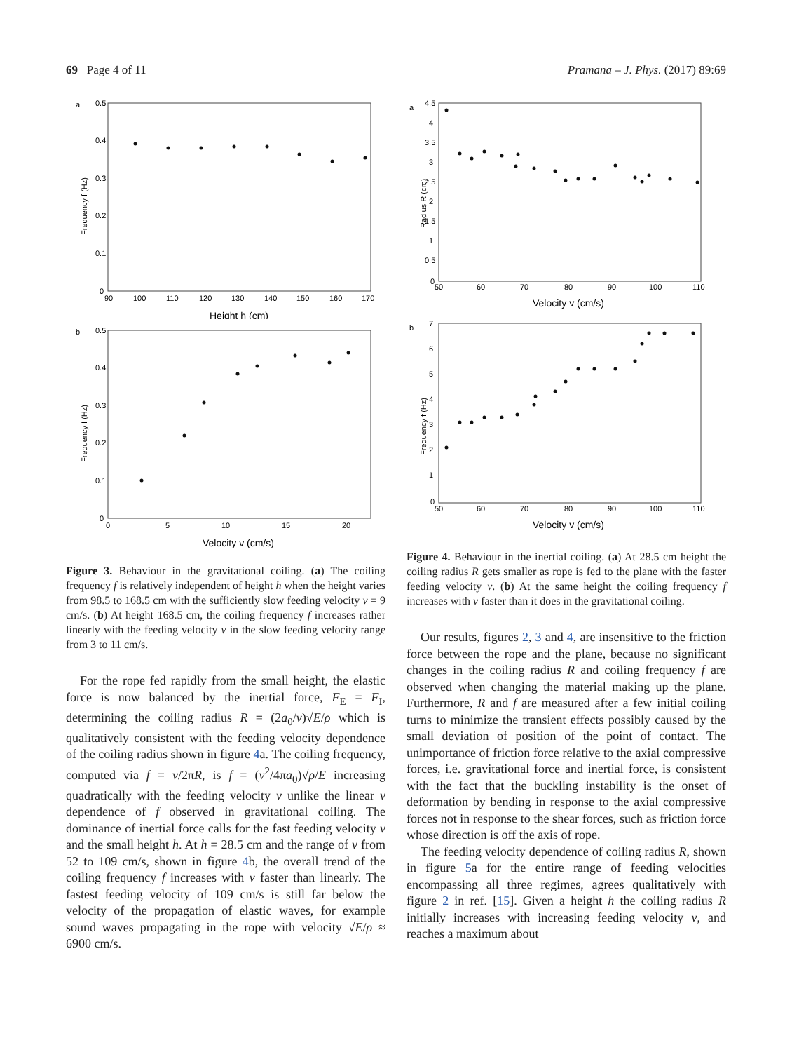69 Page 4 of 11 Pramana – J. Phys. (2017) 89:69
a
Frequency f (Hz)
0.5
0.4
0.3
0.2
0.1
0
90
100
110
120
130
140
150
160
170
Height h (cm)
b
Frequency f (Hz)
0.5
0.4
0.3
0.2
0.1
0
0
5
10
15
20
Velocity v (cm/s)
Figure 3. Behaviour in the gravitational coiling. (a) The coiling frequency f is relatively independent of height h when the height varies from 98.5 to 168.5 cm with the sufficiently slow feeding velocity v = 9 cm/s. (b) At height 168.5 cm, the coiling frequency f increases rather linearly with the feeding velocity v in the slow feeding velocity range from 3 to 11 cm/s.
For the rope fed rapidly from the small height, the elastic force is now balanced by the inertial force, F<sub>E</sub> = F<sub>I</sub>, determining the coiling radius R = (2a<sub>0</sub>/v)√E/ρ which is qualitatively consistent with the feeding velocity dependence of the coiling radius shown in figure 4a. The coiling frequency, computed via f = v/2πR, is f = (v<sup>2</sup>/4πa<sub>0</sub>)√ρ/E increasing quadratically with the feeding velocity v unlike the linear v dependence of f observed in gravitational coiling. The dominance of inertial force calls for the fast feeding velocity v and the small height h. At h = 28.5 cm and the range of v from 52 to 109 cm/s, shown in figure 4b, the overall trend of the coiling frequency f increases with v faster than linearly. The fastest feeding velocity of 109 cm/s is still far below the velocity of the propagation of elastic waves, for example sound waves propagating in the rope with velocity √E/ρ ≈ 6900 cm/s.
a
Radius R (cm)
4.5
4
3.5
3
2.5
2
1.5
1
0.5
0
50
60
70
80
90
100
110
Velocity v (cm/s)
b
Frequency f (Hz)
7
6
5
4
3
2
1
0
50
60
70
80
90
100
110
Velocity v (cm/s)
Figure 4. Behaviour in the inertial coiling. (a) At 28.5 cm height the coiling radius R gets smaller as rope is fed to the plane with the faster feeding velocity v. (b) At the same height the coiling frequency f increases with v faster than it does in the gravitational coiling.
Our results, figures 2, 3 and 4, are insensitive to the friction force between the rope and the plane, because no significant changes in the coiling radius R and coiling frequency f are observed when changing the material making up the plane. Furthermore, R and f are measured after a few initial coiling turns to minimize the transient effects possibly caused by the small deviation of position of the point of contact. The unimportance of friction force relative to the axial compressive forces, i.e. gravitational force and inertial force, is consistent with the fact that the buckling instability is the onset of deformation by bending in response to the axial compressive forces not in response to the shear forces, such as friction force whose direction is off the axis of rope.
The feeding velocity dependence of coiling radius R, shown in figure 5a for the entire range of feeding velocities encompassing all three regimes, agrees qualitatively with figure 2 in ref. [15]. Given a height h the coiling radius R initially increases with increasing feeding velocity v, and reaches a maximum about